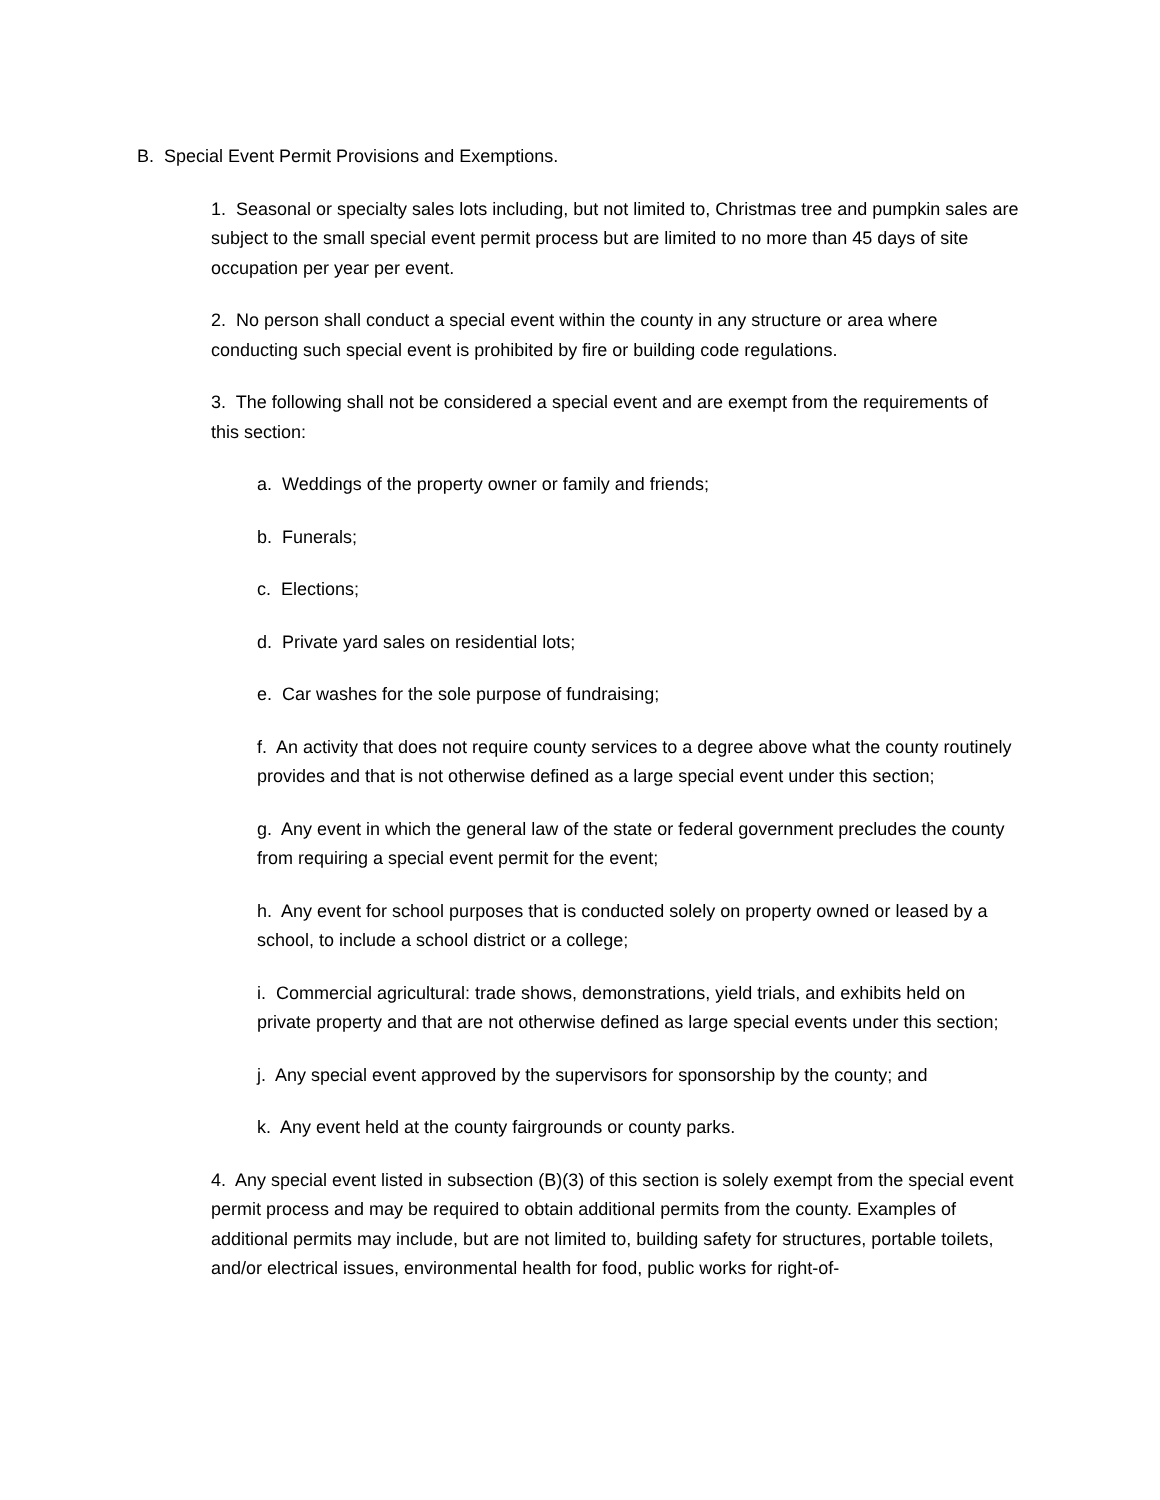B. Special Event Permit Provisions and Exemptions.
1. Seasonal or specialty sales lots including, but not limited to, Christmas tree and pumpkin sales are subject to the small special event permit process but are limited to no more than 45 days of site occupation per year per event.
2. No person shall conduct a special event within the county in any structure or area where conducting such special event is prohibited by fire or building code regulations.
3. The following shall not be considered a special event and are exempt from the requirements of this section:
a. Weddings of the property owner or family and friends;
b. Funerals;
c. Elections;
d. Private yard sales on residential lots;
e. Car washes for the sole purpose of fundraising;
f. An activity that does not require county services to a degree above what the county routinely provides and that is not otherwise defined as a large special event under this section;
g. Any event in which the general law of the state or federal government precludes the county from requiring a special event permit for the event;
h. Any event for school purposes that is conducted solely on property owned or leased by a school, to include a school district or a college;
i. Commercial agricultural: trade shows, demonstrations, yield trials, and exhibits held on private property and that are not otherwise defined as large special events under this section;
j. Any special event approved by the supervisors for sponsorship by the county; and
k. Any event held at the county fairgrounds or county parks.
4. Any special event listed in subsection (B)(3) of this section is solely exempt from the special event permit process and may be required to obtain additional permits from the county. Examples of additional permits may include, but are not limited to, building safety for structures, portable toilets, and/or electrical issues, environmental health for food, public works for right-of-